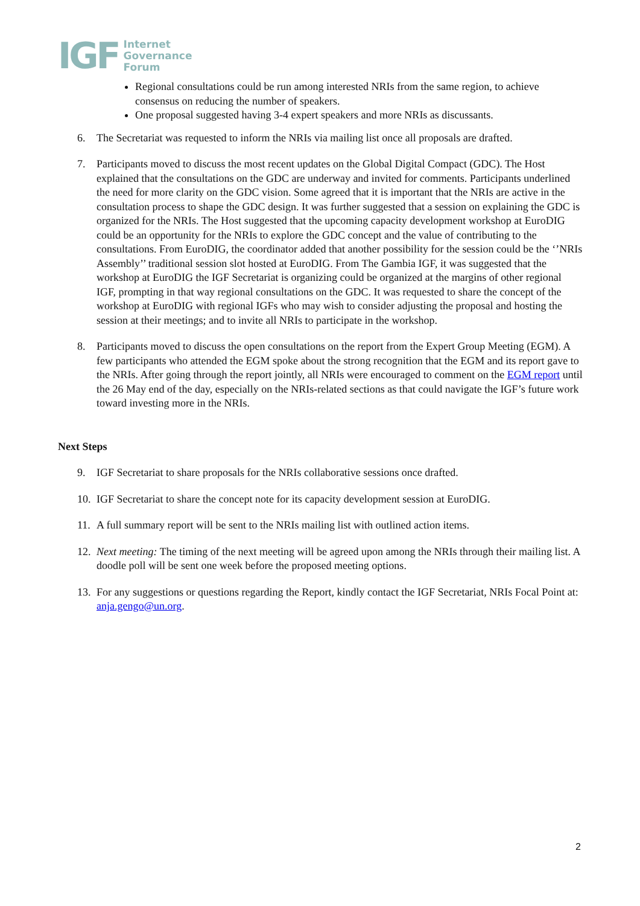IGF
Internet
Governance
Forum
Regional consultations could be run among interested NRIs from the same region, to achieve consensus on reducing the number of speakers.
One proposal suggested having 3-4 expert speakers and more NRIs as discussants.
6. The Secretariat was requested to inform the NRIs via mailing list once all proposals are drafted.
7. Participants moved to discuss the most recent updates on the Global Digital Compact (GDC). The Host explained that the consultations on the GDC are underway and invited for comments. Participants underlined the need for more clarity on the GDC vision. Some agreed that it is important that the NRIs are active in the consultation process to shape the GDC design. It was further suggested that a session on explaining the GDC is organized for the NRIs. The Host suggested that the upcoming capacity development workshop at EuroDIG could be an opportunity for the NRIs to explore the GDC concept and the value of contributing to the consultations. From EuroDIG, the coordinator added that another possibility for the session could be the ‘’NRIs Assembly’’ traditional session slot hosted at EuroDIG. From The Gambia IGF, it was suggested that the workshop at EuroDIG the IGF Secretariat is organizing could be organized at the margins of other regional IGF, prompting in that way regional consultations on the GDC. It was requested to share the concept of the workshop at EuroDIG with regional IGFs who may wish to consider adjusting the proposal and hosting the session at their meetings; and to invite all NRIs to participate in the workshop.
8. Participants moved to discuss the open consultations on the report from the Expert Group Meeting (EGM). A few participants who attended the EGM spoke about the strong recognition that the EGM and its report gave to the NRIs. After going through the report jointly, all NRIs were encouraged to comment on the EGM report until the 26 May end of the day, especially on the NRIs-related sections as that could navigate the IGF’s future work toward investing more in the NRIs.
Next Steps
9. IGF Secretariat to share proposals for the NRIs collaborative sessions once drafted.
10. IGF Secretariat to share the concept note for its capacity development session at EuroDIG.
11. A full summary report will be sent to the NRIs mailing list with outlined action items.
12. Next meeting: The timing of the next meeting will be agreed upon among the NRIs through their mailing list. A doodle poll will be sent one week before the proposed meeting options.
13. For any suggestions or questions regarding the Report, kindly contact the IGF Secretariat, NRIs Focal Point at: anja.gengo@un.org.
2